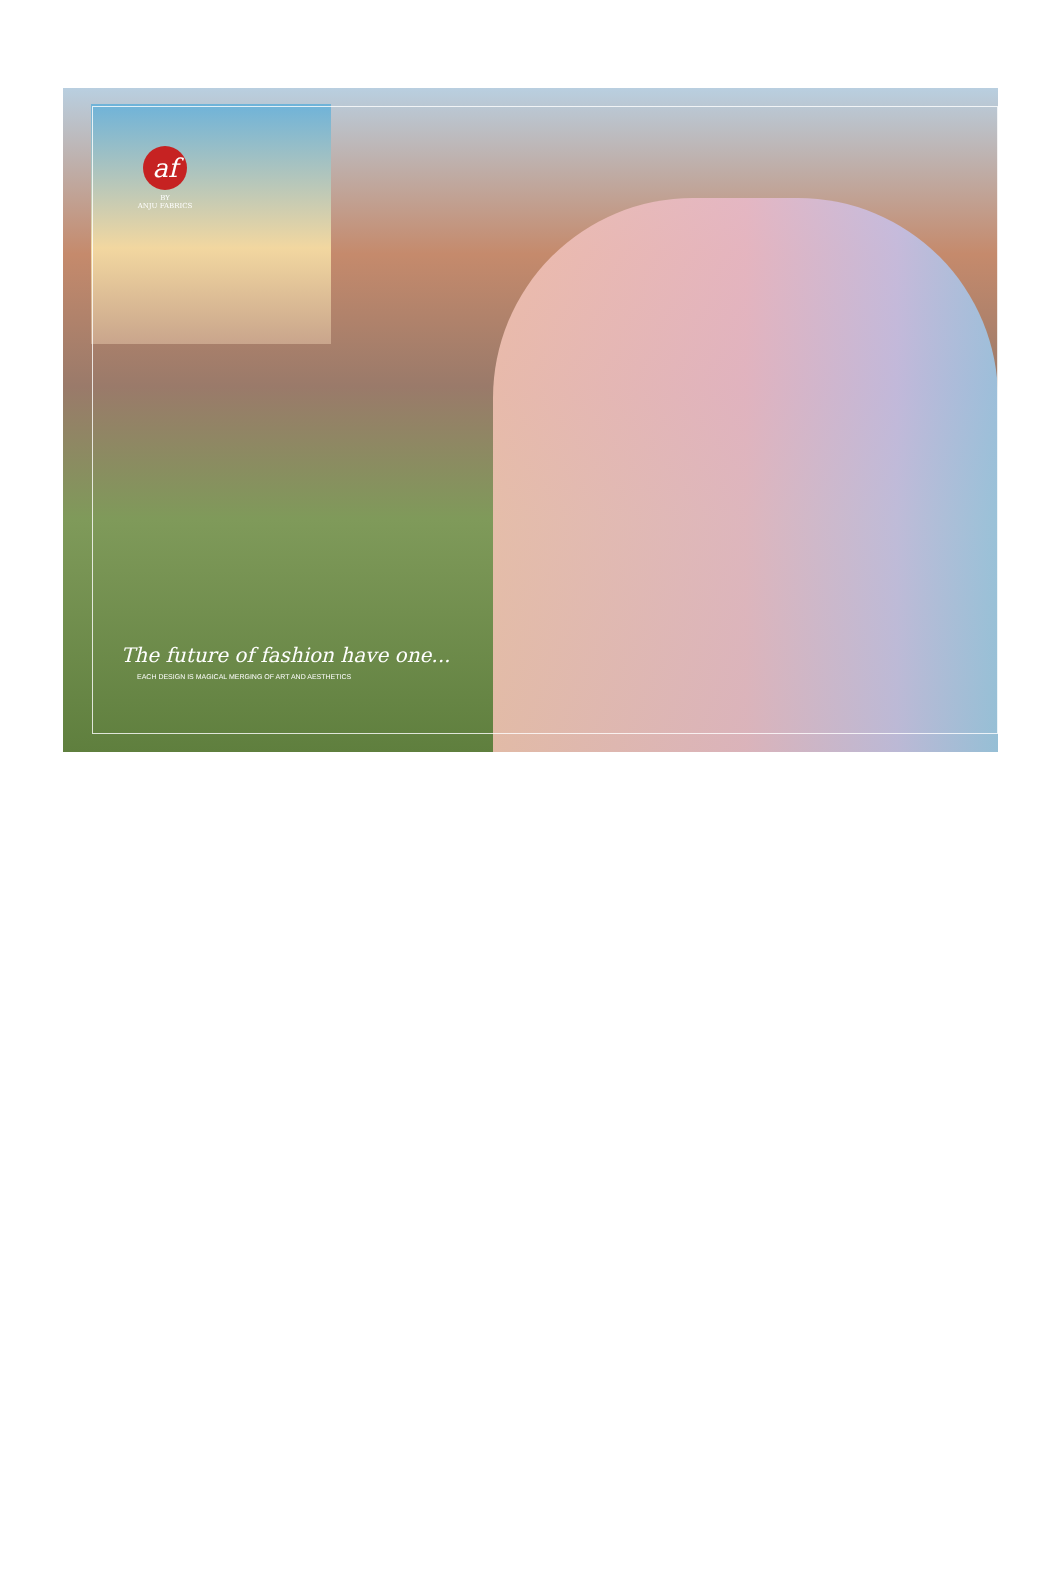af
BY
ANJU FABRICS
The future of fashion have one...
EACH DESIGN IS MAGICAL MERGING OF ART AND AESTHETICS